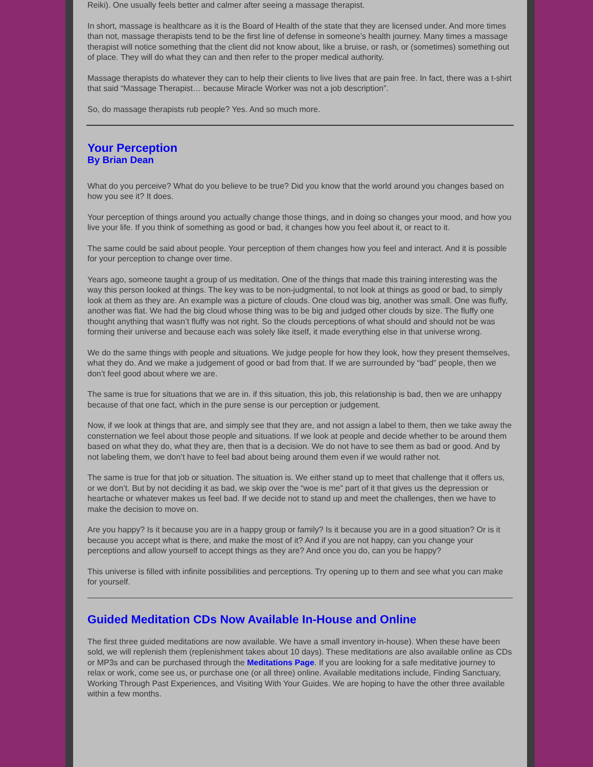Reiki). One usually feels better and calmer after seeing a massage therapist.
In short, massage is healthcare as it is the Board of Health of the state that they are licensed under. And more times than not, massage therapists tend to be the first line of defense in someone’s health journey. Many times a massage therapist will notice something that the client did not know about, like a bruise, or rash, or (sometimes) something out of place. They will do what they can and then refer to the proper medical authority.
Massage therapists do whatever they can to help their clients to live lives that are pain free. In fact, there was a t-shirt that said “Massage Therapist… because Miracle Worker was not a job description”.
So, do massage therapists rub people? Yes. And so much more.
Your Perception
By Brian Dean
What do you perceive? What do you believe to be true? Did you know that the world around you changes based on how you see it? It does.
Your perception of things around you actually change those things, and in doing so changes your mood, and how you live your life. If you think of something as good or bad, it changes how you feel about it, or react to it.
The same could be said about people. Your perception of them changes how you feel and interact. And it is possible for your perception to change over time.
Years ago, someone taught a group of us meditation. One of the things that made this training interesting was the way this person looked at things. The key was to be non-judgmental, to not look at things as good or bad, to simply look at them as they are. An example was a picture of clouds. One cloud was big, another was small. One was fluffy, another was flat. We had the big cloud whose thing was to be big and judged other clouds by size. The fluffy one thought anything that wasn’t fluffy was not right. So the clouds perceptions of what should and should not be was forming their universe and because each was solely like itself, it made everything else in that universe wrong.
We do the same things with people and situations. We judge people for how they look, how they present themselves, what they do. And we make a judgement of good or bad from that. If we are surrounded by “bad” people, then we don’t feel good about where we are.
The same is true for situations that we are in. if this situation, this job, this relationship is bad, then we are unhappy because of that one fact, which in the pure sense is our perception or judgement.
Now, if we look at things that are, and simply see that they are, and not assign a label to them, then we take away the consternation we feel about those people and situations. If we look at people and decide whether to be around them based on what they do, what they are, then that is a decision. We do not have to see them as bad or good. And by not labeling them, we don’t have to feel bad about being around them even if we would rather not.
The same is true for that job or situation. The situation is. We either stand up to meet that challenge that it offers us, or we don’t. But by not deciding it as bad, we skip over the “woe is me” part of it that gives us the depression or heartache or whatever makes us feel bad. If we decide not to stand up and meet the challenges, then we have to make the decision to move on.
Are you happy? Is it because you are in a happy group or family? Is it because you are in a good situation? Or is it because you accept what is there, and make the most of it? And if you are not happy, can you change your perceptions and allow yourself to accept things as they are? And once you do, can you be happy?
This universe is filled with infinite possibilities and perceptions. Try opening up to them and see what you can make for yourself.
Guided Meditation CDs Now Available In-House and Online
The first three guided meditations are now available. We have a small inventory in-house). When these have been sold, we will replenish them (replenishment takes about 10 days). These meditations are also available online as CDs or MP3s and can be purchased through the Meditations Page. If you are looking for a safe meditative journey to relax or work, come see us, or purchase one (or all three) online. Available meditations include, Finding Sanctuary, Working Through Past Experiences, and Visiting With Your Guides. We are hoping to have the other three available within a few months.